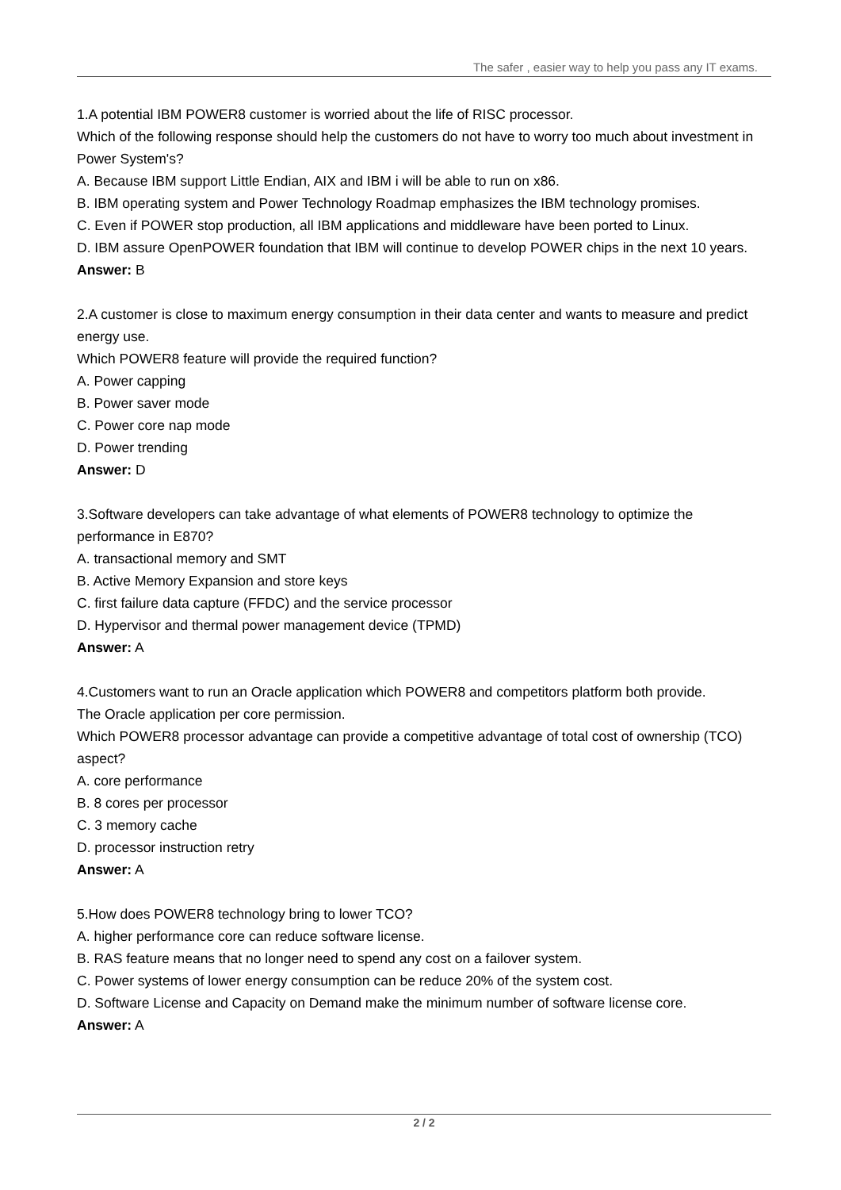The safer , easier way to help you pass any IT exams.
1.A potential IBM POWER8 customer is worried about the life of RISC processor.
Which of the following response should help the customers do not have to worry too much about investment in Power System's?
A. Because IBM support Little Endian, AIX and IBM i will be able to run on x86.
B. IBM operating system and Power Technology Roadmap emphasizes the IBM technology promises.
C. Even if POWER stop production, all IBM applications and middleware have been ported to Linux.
D. IBM assure OpenPOWER foundation that IBM will continue to develop POWER chips in the next 10 years.
Answer: B
2.A customer is close to maximum energy consumption in their data center and wants to measure and predict energy use.
Which POWER8 feature will provide the required function?
A. Power capping
B. Power saver mode
C. Power core nap mode
D. Power trending
Answer: D
3.Software developers can take advantage of what elements of POWER8 technology to optimize the performance in E870?
A. transactional memory and SMT
B. Active Memory Expansion and store keys
C. first failure data capture (FFDC) and the service processor
D. Hypervisor and thermal power management device (TPMD)
Answer: A
4.Customers want to run an Oracle application which POWER8 and competitors platform both provide.
The Oracle application per core permission.
Which POWER8 processor advantage can provide a competitive advantage of total cost of ownership (TCO) aspect?
A. core performance
B. 8 cores per processor
C. 3 memory cache
D. processor instruction retry
Answer: A
5.How does POWER8 technology bring to lower TCO?
A. higher performance core can reduce software license.
B. RAS feature means that no longer need to spend any cost on a failover system.
C. Power systems of lower energy consumption can be reduce 20% of the system cost.
D. Software License and Capacity on Demand make the minimum number of software license core.
Answer: A
2 / 2